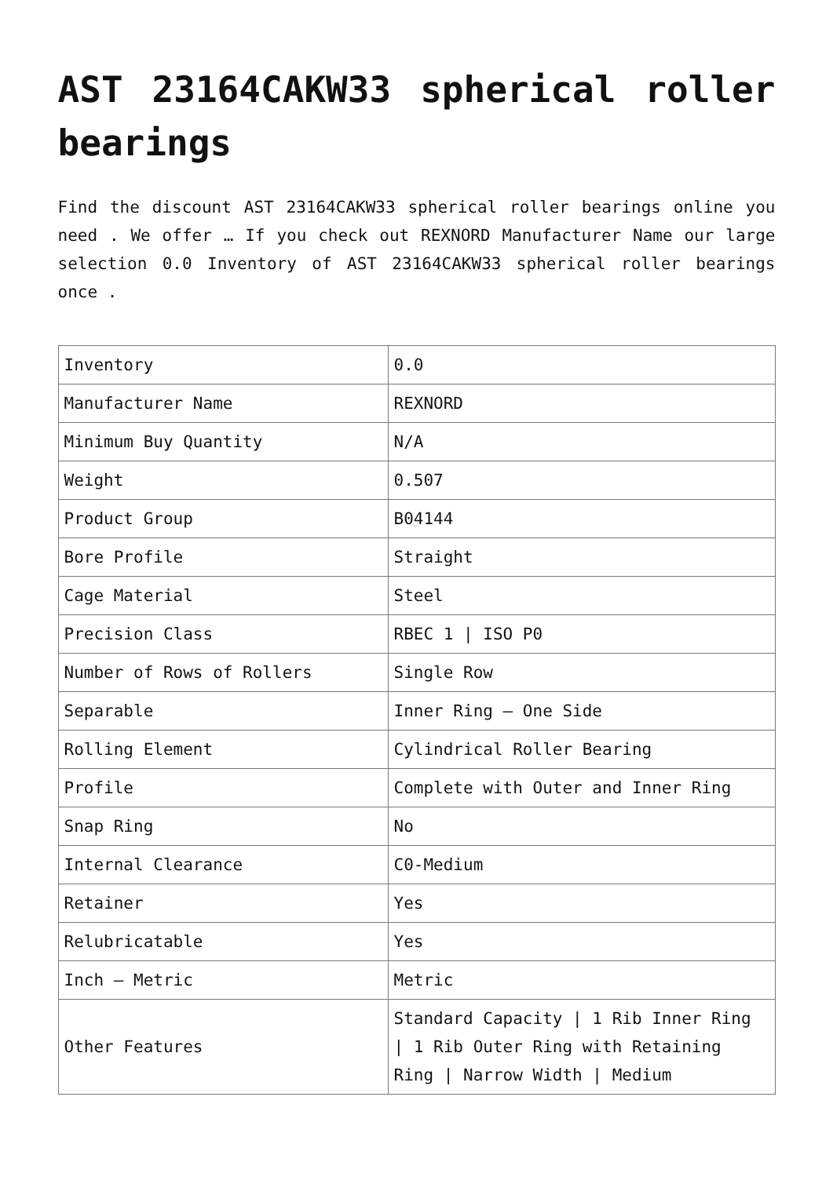AST 23164CAKW33 spherical roller bearings
Find the discount AST 23164CAKW33 spherical roller bearings online you need . We offer … If you check out REXNORD Manufacturer Name our large selection 0.0 Inventory of AST 23164CAKW33 spherical roller bearings once .
| Inventory | 0.0 |
| Manufacturer Name | REXNORD |
| Minimum Buy Quantity | N/A |
| Weight | 0.507 |
| Product Group | B04144 |
| Bore Profile | Straight |
| Cage Material | Steel |
| Precision Class | RBEC 1 / ISO P0 |
| Number of Rows of Rollers | Single Row |
| Separable | Inner Ring – One Side |
| Rolling Element | Cylindrical Roller Bearing |
| Profile | Complete with Outer and Inner Ring |
| Snap Ring | No |
| Internal Clearance | C0-Medium |
| Retainer | Yes |
| Relubricatable | Yes |
| Inch – Metric | Metric |
| Other Features | Standard Capacity / 1 Rib Inner Ring / 1 Rib Outer Ring with Retaining Ring / Narrow Width / Medium |